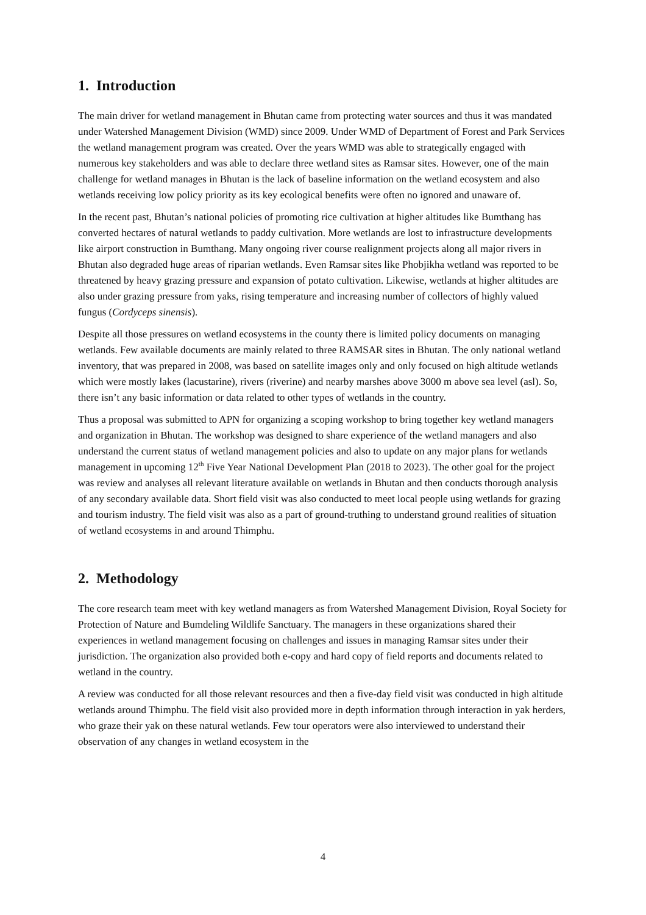1. Introduction
The main driver for wetland management in Bhutan came from protecting water sources and thus it was mandated under Watershed Management Division (WMD) since 2009. Under WMD of Department of Forest and Park Services the wetland management program was created. Over the years WMD was able to strategically engaged with numerous key stakeholders and was able to declare three wetland sites as Ramsar sites. However, one of the main challenge for wetland manages in Bhutan is the lack of baseline information on the wetland ecosystem and also wetlands receiving low policy priority as its key ecological benefits were often no ignored and unaware of.
In the recent past, Bhutan’s national policies of promoting rice cultivation at higher altitudes like Bumthang has converted hectares of natural wetlands to paddy cultivation. More wetlands are lost to infrastructure developments like airport construction in Bumthang. Many ongoing river course realignment projects along all major rivers in Bhutan also degraded huge areas of riparian wetlands. Even Ramsar sites like Phobjikha wetland was reported to be threatened by heavy grazing pressure and expansion of potato cultivation. Likewise, wetlands at higher altitudes are also under grazing pressure from yaks, rising temperature and increasing number of collectors of highly valued fungus (Cordyceps sinensis).
Despite all those pressures on wetland ecosystems in the county there is limited policy documents on managing wetlands. Few available documents are mainly related to three RAMSAR sites in Bhutan. The only national wetland inventory, that was prepared in 2008, was based on satellite images only and only focused on high altitude wetlands which were mostly lakes (lacustarine), rivers (riverine) and nearby marshes above 3000 m above sea level (asl). So, there isn’t any basic information or data related to other types of wetlands in the country.
Thus a proposal was submitted to APN for organizing a scoping workshop to bring together key wetland managers and organization in Bhutan. The workshop was designed to share experience of the wetland managers and also understand the current status of wetland management policies and also to update on any major plans for wetlands management in upcoming 12<sup>th</sup> Five Year National Development Plan (2018 to 2023). The other goal for the project was review and analyses all relevant literature available on wetlands in Bhutan and then conducts thorough analysis of any secondary available data. Short field visit was also conducted to meet local people using wetlands for grazing and tourism industry. The field visit was also as a part of ground-truthing to understand ground realities of situation of wetland ecosystems in and around Thimphu.
2. Methodology
The core research team meet with key wetland managers as from Watershed Management Division, Royal Society for Protection of Nature and Bumdeling Wildlife Sanctuary. The managers in these organizations shared their experiences in wetland management focusing on challenges and issues in managing Ramsar sites under their jurisdiction. The organization also provided both e-copy and hard copy of field reports and documents related to wetland in the country.
A review was conducted for all those relevant resources and then a five-day field visit was conducted in high altitude wetlands around Thimphu. The field visit also provided more in depth information through interaction in yak herders, who graze their yak on these natural wetlands. Few tour operators were also interviewed to understand their observation of any changes in wetland ecosystem in the
4